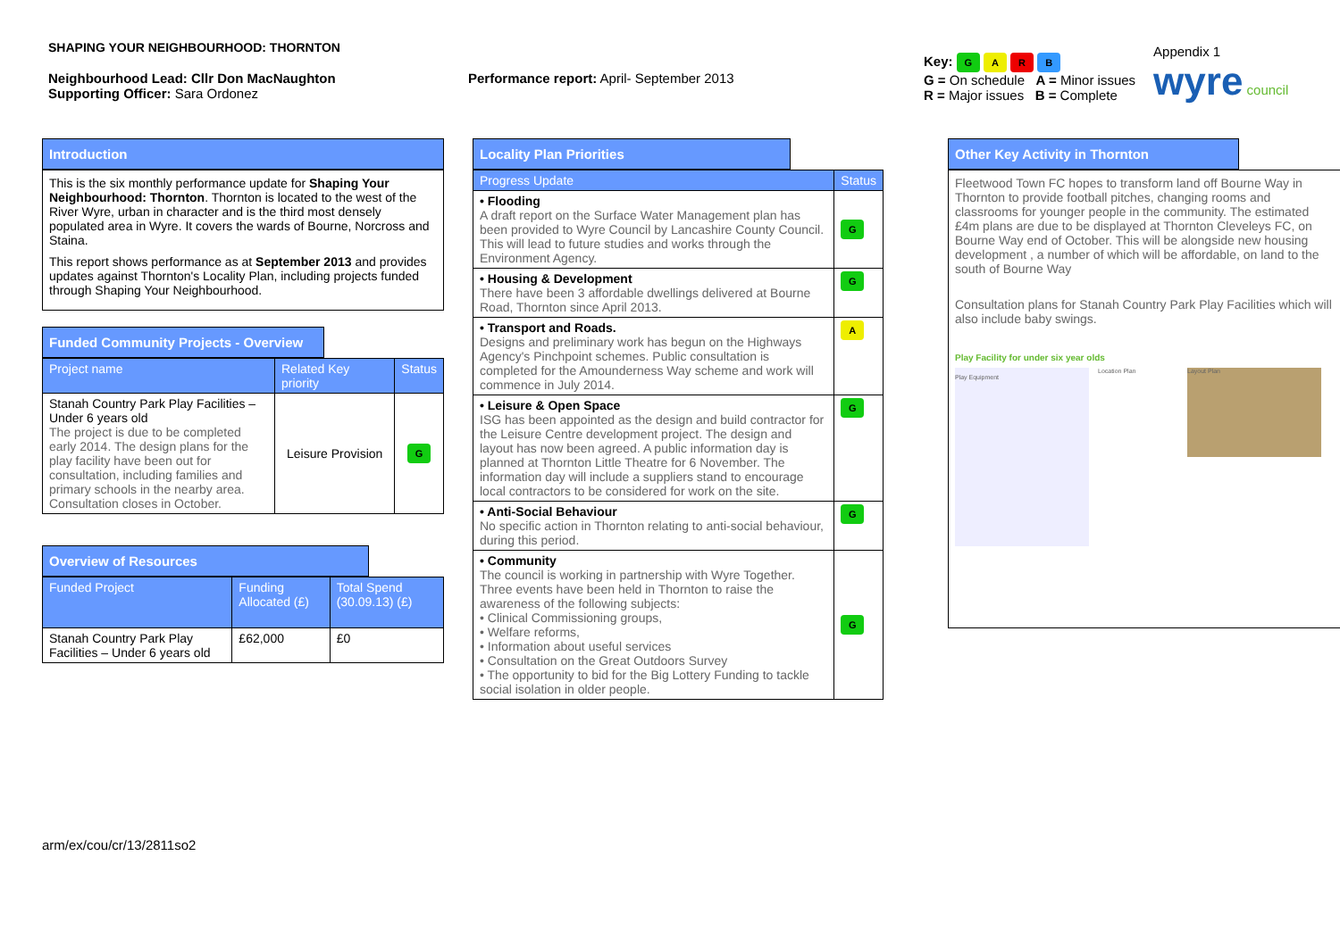SHAPING YOUR NEIGHBOURHOOD: THORNTON
Neighbourhood Lead: Cllr Don MacNaughton
Supporting Officer: Sara Ordonez
Performance report: April- September 2013
Key: G A R B
G = On schedule A = Minor issues
R = Major issues B = Complete
Appendix 1
wyre council
Introduction
This is the six monthly performance update for Shaping Your Neighbourhood: Thornton. Thornton is located to the west of the River Wyre, urban in character and is the third most densely populated area in Wyre. It covers the wards of Bourne, Norcross and Staina.
This report shows performance as at September 2013 and provides updates against Thornton's Locality Plan, including projects funded through Shaping Your Neighbourhood.
Funded Community Projects - Overview
| Project name | Related Key priority | Status |
| --- | --- | --- |
| Stanah Country Park Play Facilities – Under 6 years old The project is due to be completed early 2014. The design plans for the play facility have been out for consultation, including families and primary schools in the nearby area. Consultation closes in October. | Leisure Provision | G |
Overview of Resources
| Funded Project | Funding Allocated (£) | Total Spend (30.09.13) (£) |
| --- | --- | --- |
| Stanah Country Park Play Facilities – Under 6 years old | £62,000 | £0 |
arm/ex/cou/cr/13/2811so2
Locality Plan Priorities
| Progress Update | Status |
| --- | --- |
| • Flooding A draft report on the Surface Water Management plan has been provided to Wyre Council by Lancashire County Council. This will lead to future studies and works through the Environment Agency. | G |
| • Housing & Development There have been 3 affordable dwellings delivered at Bourne Road, Thornton since April 2013. | G |
| • Transport and Roads. Designs and preliminary work has begun on the Highways Agency's Pinchpoint schemes. Public consultation is completed for the Amounderness Way scheme and work will commence in July 2014. | A |
| • Leisure & Open Space ISG has been appointed as the design and build contractor for the Leisure Centre development project. The design and layout has now been agreed. A public information day is planned at Thornton Little Theatre for 6 November. The information day will include a suppliers stand to encourage local contractors to be considered for work on the site. | G |
| • Anti-Social Behaviour No specific action in Thornton relating to anti-social behaviour, during this period. | G |
| • Community The council is working in partnership with Wyre Together. Three events have been held in Thornton to raise the awareness of the following subjects: • Clinical Commissioning groups, • Welfare reforms, • Information about useful services • Consultation on the Great Outdoors Survey • The opportunity to bid for the Big Lottery Funding to tackle social isolation in older people. | G |
Other Key Activity in Thornton
Fleetwood Town FC hopes to transform land off Bourne Way in Thornton to provide football pitches, changing rooms and classrooms for younger people in the community. The estimated £4m plans are due to be displayed at Thornton Cleveleys FC, on Bourne Way end of October. This will be alongside new housing development , a number of which will be affordable, on land to the south of Bourne Way
Consultation plans for Stanah Country Park Play Facilities which will also include baby swings.
Play Facility for under six year olds
Play Equipment
Location Plan Layout Plan